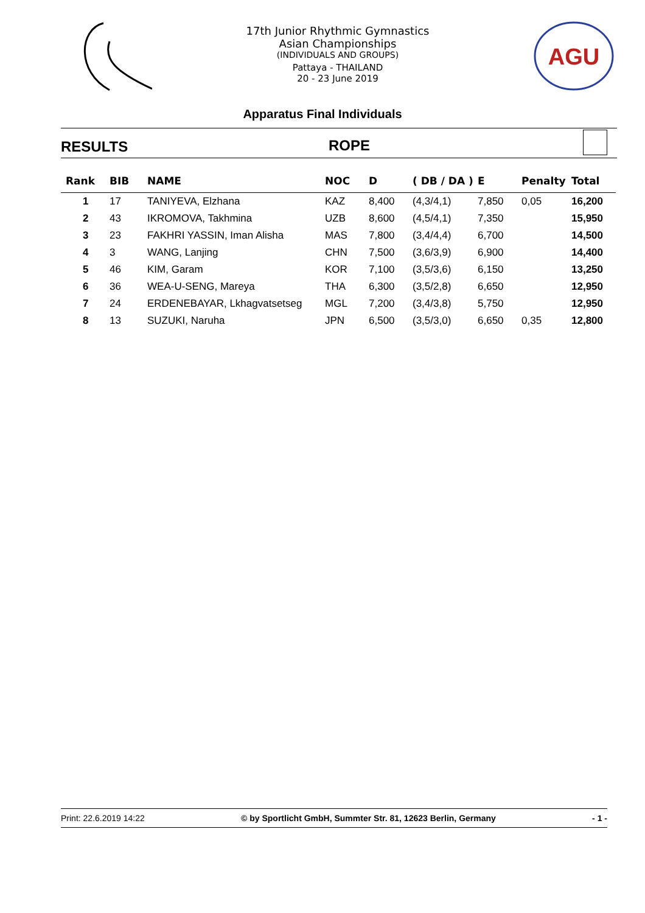17th Junior Rhythmic Gymnastics
Asian Championships
(INDIVIDUALS AND GROUPS)
Pattaya - THAILAND
20 - 23 June 2019
AGU
Apparatus Final Individuals
RESULTS ROPE
| Rank | BIB | NAME | NOC | D | ( DB / DA ) | E | Penalty | Total |
| --- | --- | --- | --- | --- | --- | --- | --- | --- |
| 1 | 17 | TANIYEVA, Elzhana | KAZ | 8,400 | (4,3/4,1) | 7,850 | 0,05 | 16,200 |
| 2 | 43 | IKROMOVA, Takhmina | UZB | 8,600 | (4,5/4,1) | 7,350 | | 15,950 |
| 3 | 23 | FAKHRI YASSIN, Iman Alisha | MAS | 7,800 | (3,4/4,4) | 6,700 | | 14,500 |
| 4 | 3 | WANG, Lanjing | CHN | 7,500 | (3,6/3,9) | 6,900 | | 14,400 |
| 5 | 46 | KIM, Garam | KOR | 7,100 | (3,5/3,6) | 6,150 | | 13,250 |
| 6 | 36 | WEA-U-SENG, Mareya | THA | 6,300 | (3,5/2,8) | 6,650 | | 12,950 |
| 7 | 24 | ERDENEBAYAR, Lkhagvatsetseg | MGL | 7,200 | (3,4/3,8) | 5,750 | | 12,950 |
| 8 | 13 | SUZUKI, Naruha | JPN | 6,500 | (3,5/3,0) | 6,650 | 0,35 | 12,800 |
Print: 22.6.2019 14:22 © by Sportlicht GmbH, Summter Str. 81, 12623 Berlin, Germany - 1 -